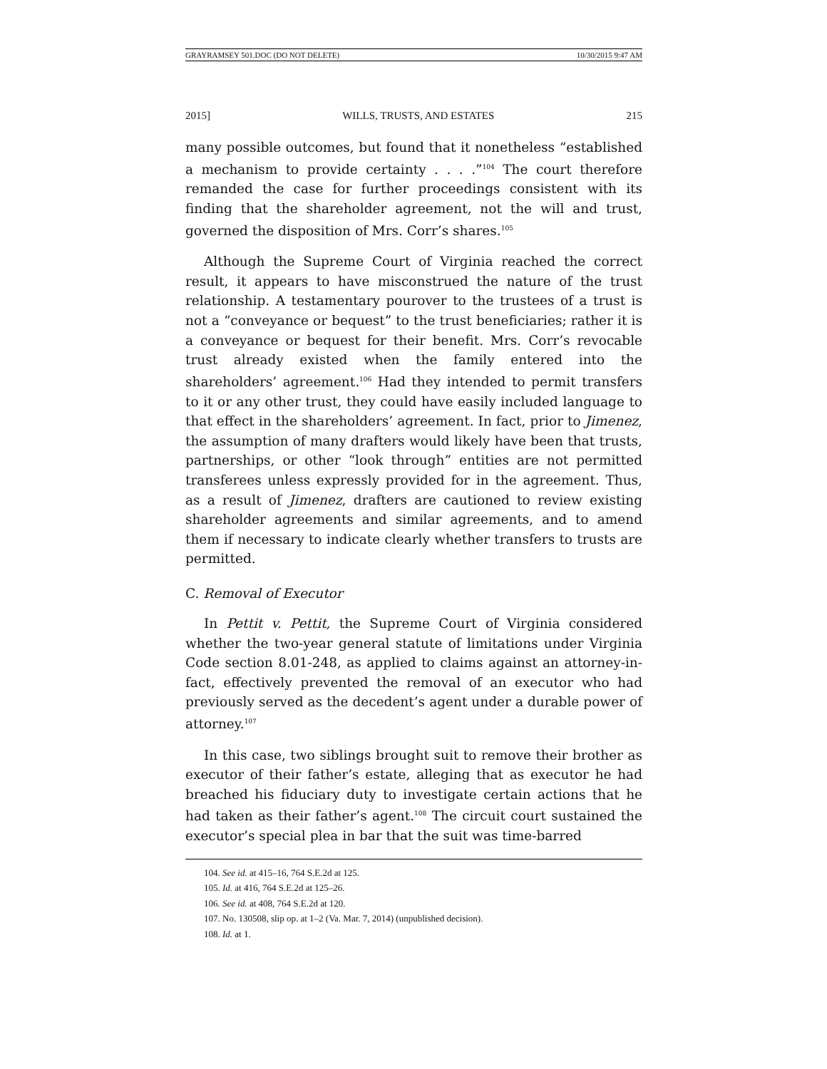GRAYRAMSEY 501.DOC (DO NOT DELETE) 10/30/2015 9:47 AM
2015] WILLS, TRUSTS, AND ESTATES 215
many possible outcomes, but found that it nonetheless “established a mechanism to provide certainty . . . .”<sup>104</sup> The court therefore remanded the case for further proceedings consistent with its finding that the shareholder agreement, not the will and trust, governed the disposition of Mrs. Corr’s shares.<sup>105</sup>
Although the Supreme Court of Virginia reached the correct result, it appears to have misconstrued the nature of the trust relationship. A testamentary pourover to the trustees of a trust is not a “conveyance or bequest” to the trust beneficiaries; rather it is a conveyance or bequest for their benefit. Mrs. Corr’s revocable trust already existed when the family entered into the shareholders’ agreement.<sup>106</sup> Had they intended to permit transfers to it or any other trust, they could have easily included language to that effect in the shareholders’ agreement. In fact, prior to Jimenez, the assumption of many drafters would likely have been that trusts, partnerships, or other “look through” entities are not permitted transferees unless expressly provided for in the agreement. Thus, as a result of Jimenez, drafters are cautioned to review existing shareholder agreements and similar agreements, and to amend them if necessary to indicate clearly whether transfers to trusts are permitted.
C. Removal of Executor
In Pettit v. Pettit, the Supreme Court of Virginia considered whether the two-year general statute of limitations under Virginia Code section 8.01-248, as applied to claims against an attorney-in-fact, effectively prevented the removal of an executor who had previously served as the decedent’s agent under a durable power of attorney.<sup>107</sup>
In this case, two siblings brought suit to remove their brother as executor of their father’s estate, alleging that as executor he had breached his fiduciary duty to investigate certain actions that he had taken as their father’s agent.<sup>108</sup> The circuit court sustained the executor’s special plea in bar that the suit was time-barred
104. See id. at 415–16, 764 S.E.2d at 125.
105. Id. at 416, 764 S.E.2d at 125–26.
106. See id. at 408, 764 S.E.2d at 120.
107. No. 130508, slip op. at 1–2 (Va. Mar. 7, 2014) (unpublished decision).
108. Id. at 1.